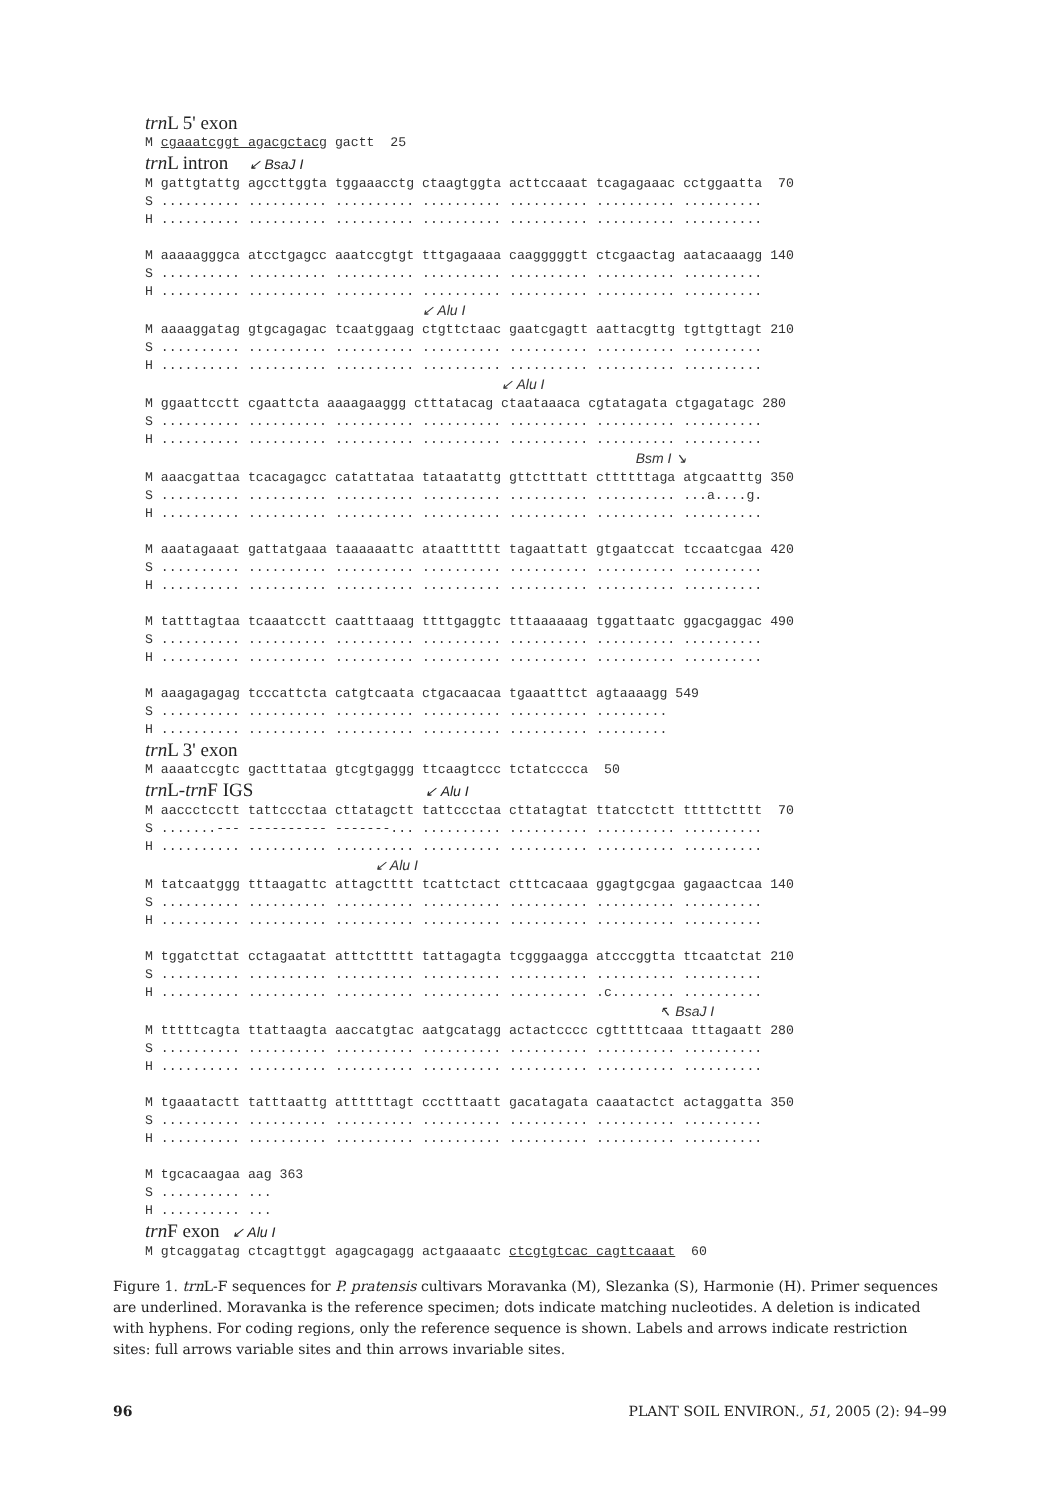trn L 5' exon
M cgaaatcggt agacgctacg gactt  25
trn L intron ↙ BsaJ I
M gattgtattg agccttggta tggaaacctg ctaagtggta acttccaaat tcagagaaac cctggaatta  70
S .......... .......... .......... .......... .......... .......... ..........
H .......... .......... .......... .......... .......... .......... ..........

M aaaaagggca atcctgagcc aaatccgtgt tttgagaaaa caagggggtt ctcgaactag aatacaaagg 140
S .......... .......... .......... .......... .......... .......... ..........
H .......... .......... .......... .......... .......... .......... ..........
                                   ↙ Alu I
M aaaaggatag gtgcagagac tcaatggaag ctgttctaac gaatcgagtt aattacgttg tgttgttagt 210
S .......... .......... .......... .......... .......... .......... ..........
H .......... .......... .......... .......... .......... .......... ..........
                                             ↙ Alu I
M ggaattcctt cgaattcta aaaagaaggg ctttatacag ctaataaaca cgtatagata ctgagatagc 280
S .......... .......... .......... .......... .......... .......... ..........
H .......... .......... .......... .......... .......... .......... ..........
                                                              Bsm I ↘
M aaacgattaa tcacagagcc catattataa tataatattg gttctttatt cttttttaga atgcaatttg 350
S .......... .......... .......... .......... .......... .......... ...a....g.
H .......... .......... .......... .......... .......... .......... ..........

M aaatagaaat gattatgaaa taaaaaattc ataatttttt tagaattatt gtgaatccat tccaatcgaa 420
S .......... .......... .......... .......... .......... .......... ..........
H .......... .......... .......... .......... .......... .......... ..........

M tatttagtaa tcaaatcctt caatttaaag ttttgaggtc tttaaaaaag tggattaatc ggacgaggac 490
S .......... .......... .......... .......... .......... .......... ..........
H .......... .......... .......... .......... .......... .......... ..........

M aaagagagag tcccattcta catgtcaata ctgacaacaa tgaaatttct agtaaaagg 549
S .......... .......... .......... .......... .......... .........
H .......... .......... .......... .......... .......... .........
trn L 3' exon
M aaaatccgtc gactttataa gtcgtgaggg ttcaagtccc tctatcccca  50
trn L-trn F IGS ↙ Alu I
M aaccctcctt tattccctaa cttatagctt tattccctaa cttatagtat ttatcctctt tttttctttt  70
S .......--- ---------- -------... .......... .......... .......... ..........
H .......... .......... .......... .......... .......... .......... ..........
                             ↙ Alu I
M tatcaatggg tttaagattc attagctttt tcattctact ctttcacaaa ggagtgcgaa gagaactcaa 140
S .......... .......... .......... .......... .......... .......... ..........
H .......... .......... .......... .......... .......... .......... ..........

M tggatcttat cctagaatat atttcttttt tattagagta tcgggaagga atcccggtta ttcaatctat 210
S .......... .......... .......... .......... .......... .......... ..........
H .......... .......... .......... .......... .......... .c........ ..........
                                                                 ↖ BsaJ I
M tttttcagta ttattaagta aaccatgtac aatgcatagg actactcccc cgtttttcaaa tttagaatt 280
S .......... .......... .......... .......... .......... .......... ..........
H .......... .......... .......... .......... .......... .......... ..........

M tgaaatactt tatttaattg attttttagt ccctttaatt gacatagata caaatactct actaggatta 350
S .......... .......... .......... .......... .......... .......... ..........
H .......... .......... .......... .......... .......... .......... ..........

M tgcacaagaa aag 363
S .......... ...
H .......... ...
trn F exon ↙ Alu I
M gtcaggatag ctcagttggt agagcagagg actgaaaatc ctcgtgtcac cagttcaaat  60
Figure 1. trn L-F sequences for P. pratensis cultivars Moravanka (M), Slezanka (S), Harmonie (H). Primer sequences are underlined. Moravanka is the reference specimen; dots indicate matching nucleotides. A deletion is indicated with hyphens. For coding regions, only the reference sequence is shown. Labels and arrows indicate restriction sites: full arrows variable sites and thin arrows invariable sites.
96 PLANT SOIL ENVIRON., 51, 2005 (2): 94–99